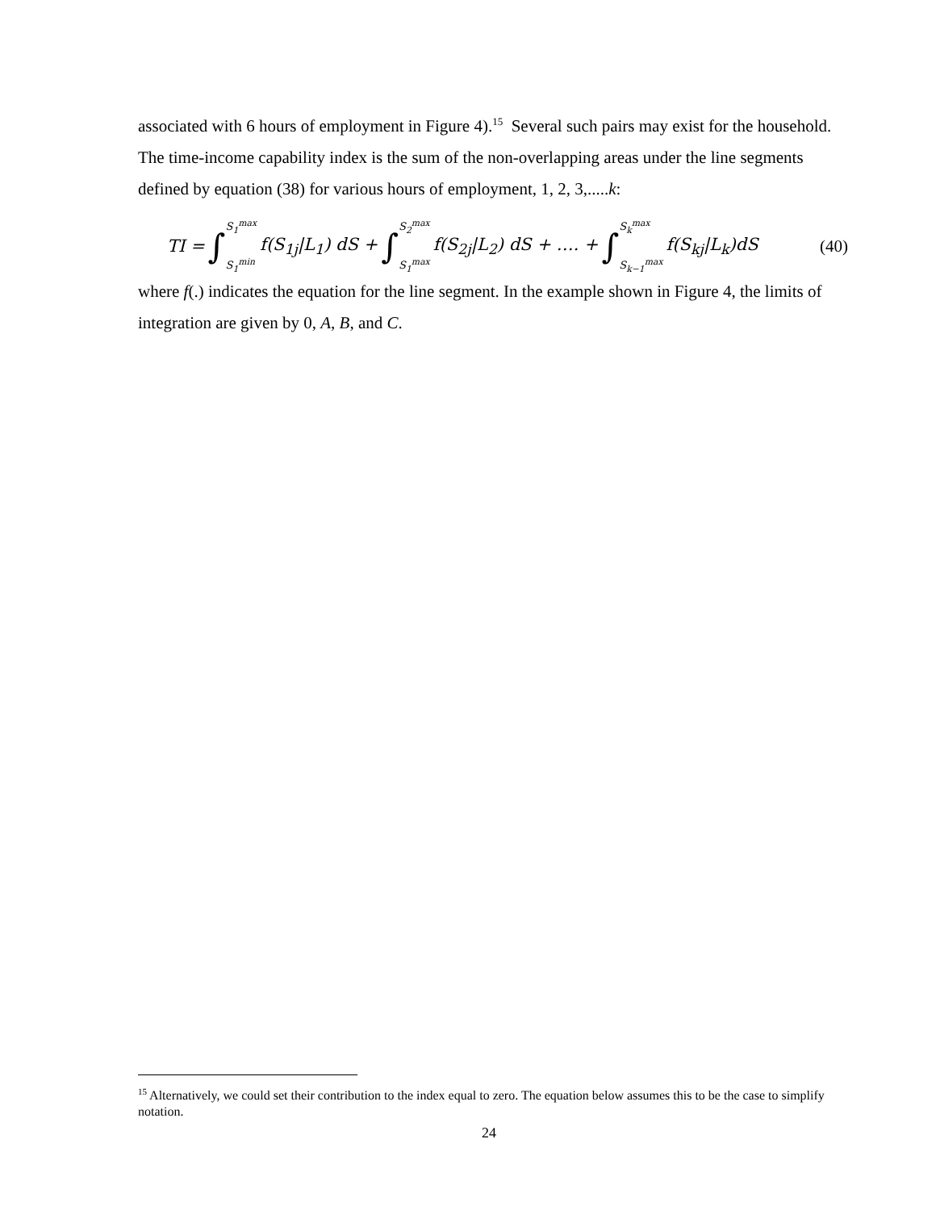associated with 6 hours of employment in Figure 4).<sup>15</sup> Several such pairs may exist for the household. The time-income capability index is the sum of the non-overlapping areas under the line segments defined by equation (38) for various hours of employment, 1, 2, 3,.....k:
TI = ∫ S<sub>1</sub><sup>max</sup> S<sub>1</sub><sup>min</sup> f(S<sub>1j</sub>|L<sub>1</sub>) dS + ∫ S<sub>2</sub><sup>max</sup> S<sub>1</sub><sup>max</sup> f(S<sub>2j</sub>|L<sub>2</sub>) dS + …. + ∫ S<sub>k</sub><sup>max</sup> S<sub>k−1</sub><sup>max</sup> f(S<sub>kj</sub>|L<sub>k</sub>)dS (40)
where f(.) indicates the equation for the line segment. In the example shown in Figure 4, the limits of integration are given by 0, A, B, and C.
<sup>15</sup> Alternatively, we could set their contribution to the index equal to zero. The equation below assumes this to be the case to simplify notation.
24